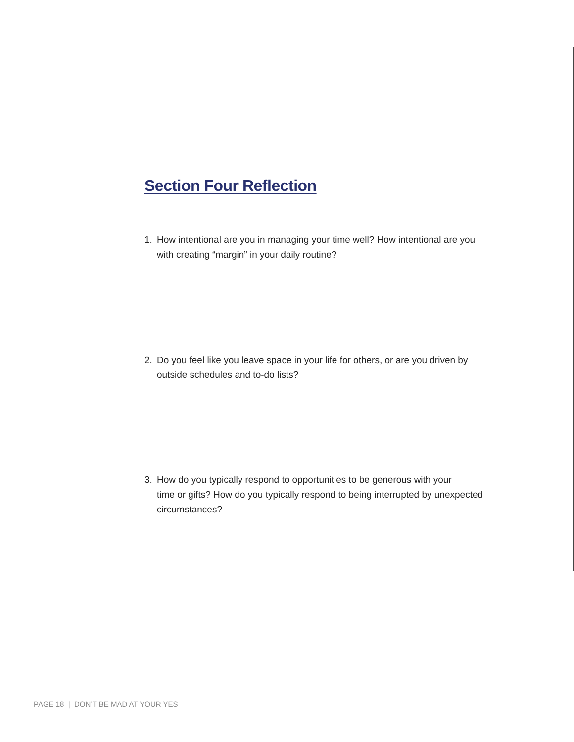Section Four Reflection
1. How intentional are you in managing your time well? How intentional are you
with creating “margin” in your daily routine?
2. Do you feel like you leave space in your life for others, or are you driven by
outside schedules and to-do lists?
3. How do you typically respond to opportunities to be generous with your
time or gifts? How do you typically respond to being interrupted by unexpected circumstances?
PAGE 18 | DON’T BE MAD AT YOUR YES